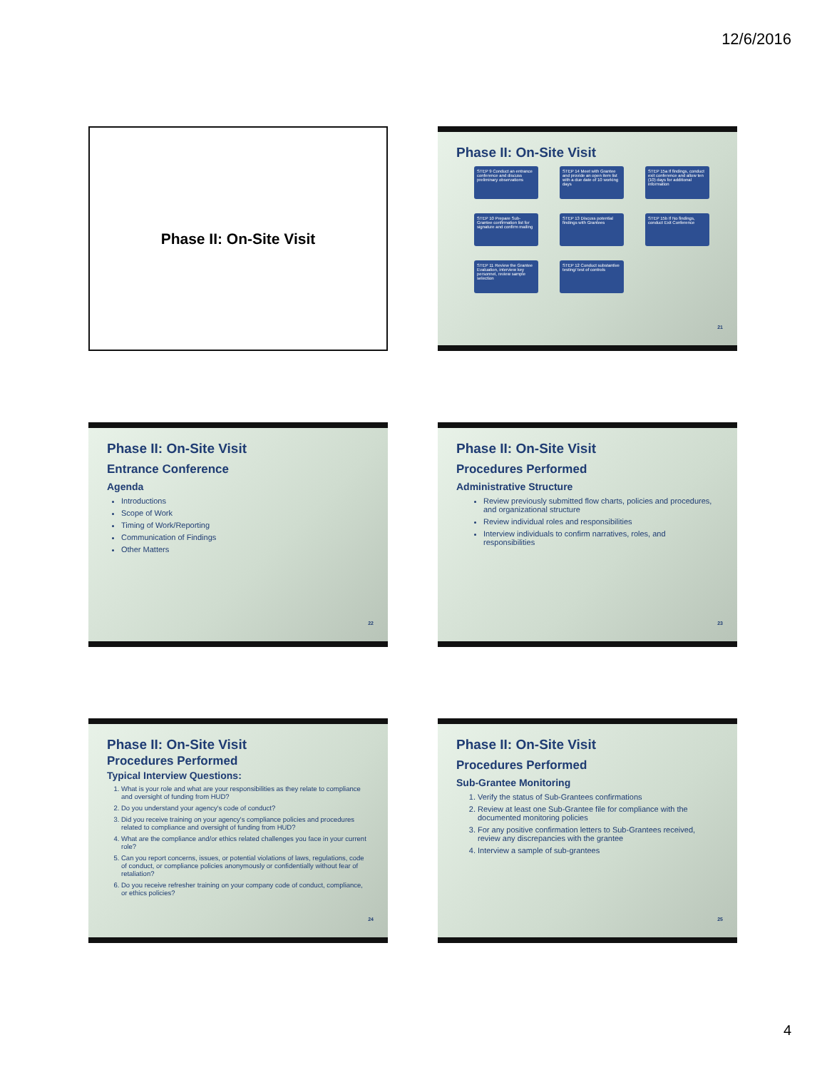12/6/2016
Phase II: On-Site Visit
Phase II: On-Site Visit
STEP 9 Conduct an entrance conference and discuss preliminary observations
STEP 14 Meet with Grantee and provide an open item list with a due date of 10 working days
STEP 15a If findings, conduct exit conference and allow ten (10) days for additional information
STEP 10 Prepare Sub-Grantee confirmation list for signature and confirm mailing
STEP 13 Discuss potential findings with Grantees
STEP 15b If No findings, conduct Exit Conference
STEP 11 Review the Grantee Evaluation, interview key personnel, review sample selection
STEP 12 Conduct substantive testing/ test of controls
21
Phase II: On-Site Visit
Entrance Conference
Agenda
Introductions
Scope of Work
Timing of Work/Reporting
Communication of Findings
Other Matters
22
Phase II: On-Site Visit
Procedures Performed
Administrative Structure
Review previously submitted flow charts, policies and procedures, and organizational structure
Review individual roles and responsibilities
Interview individuals to confirm narratives, roles, and responsibilities
23
Phase II: On-Site Visit
Procedures Performed
Typical Interview Questions:
1. What is your role and what are your responsibilities as they relate to compliance and oversight of funding from HUD?
2. Do you understand your agency's code of conduct?
3. Did you receive training on your agency's compliance policies and procedures related to compliance and oversight of funding from HUD?
4. What are the compliance and/or ethics related challenges you face in your current role?
5. Can you report concerns, issues, or potential violations of laws, regulations, code of conduct, or compliance policies anonymously or confidentially without fear of retaliation?
6. Do you receive refresher training on your company code of conduct, compliance, or ethics policies?
24
Phase II: On-Site Visit
Procedures Performed
Sub-Grantee Monitoring
1. Verify the status of Sub-Grantees confirmations
2. Review at least one Sub-Grantee file for compliance with the documented monitoring policies
3. For any positive confirmation letters to Sub-Grantees received, review any discrepancies with the grantee
4. Interview a sample of sub-grantees
25
4